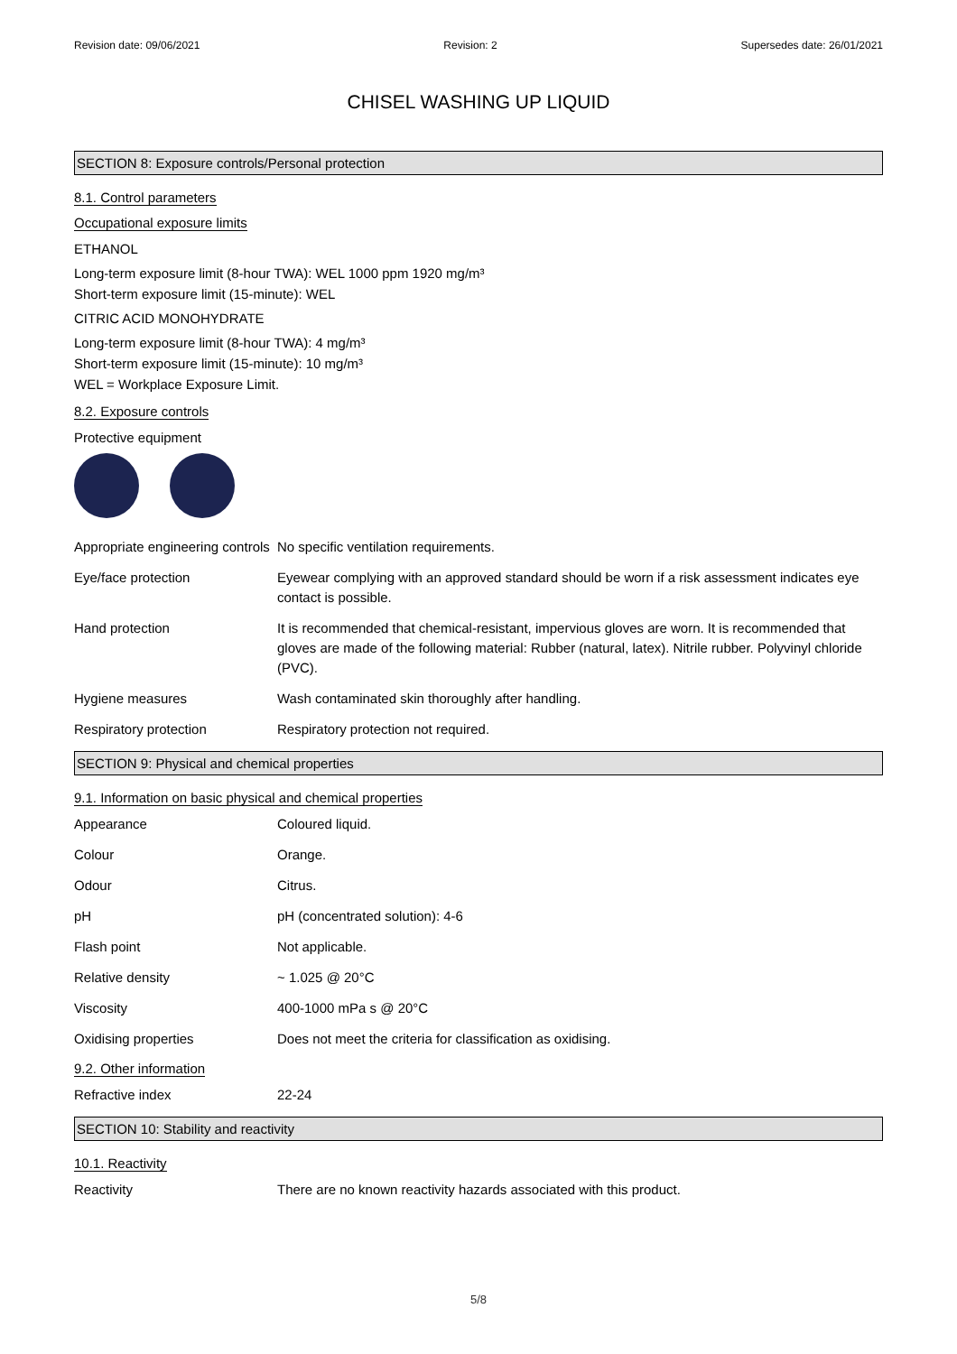Revision date: 09/06/2021 Revision: 2 Supersedes date: 26/01/2021
CHISEL WASHING UP LIQUID
SECTION 8: Exposure controls/Personal protection
8.1. Control parameters
Occupational exposure limits
ETHANOL
Long-term exposure limit (8-hour TWA): WEL 1000 ppm 1920 mg/m³
Short-term exposure limit (15-minute): WEL
CITRIC ACID MONOHYDRATE
Long-term exposure limit (8-hour TWA): 4 mg/m³
Short-term exposure limit (15-minute): 10 mg/m³
WEL = Workplace Exposure Limit.
8.2. Exposure controls
Protective equipment
| Appropriate engineering controls | No specific ventilation requirements. |
| Eye/face protection | Eyewear complying with an approved standard should be worn if a risk assessment indicates eye contact is possible. |
| Hand protection | It is recommended that chemical-resistant, impervious gloves are worn. It is recommended that gloves are made of the following material: Rubber (natural, latex). Nitrile rubber. Polyvinyl chloride (PVC). |
| Hygiene measures | Wash contaminated skin thoroughly after handling. |
| Respiratory protection | Respiratory protection not required. |
SECTION 9: Physical and chemical properties
9.1. Information on basic physical and chemical properties
| Appearance | Coloured liquid. |
| Colour | Orange. |
| Odour | Citrus. |
| pH | pH (concentrated solution): 4-6 |
| Flash point | Not applicable. |
| Relative density | ~ 1.025 @ 20°C |
| Viscosity | 400-1000 mPa s @ 20°C |
| Oxidising properties | Does not meet the criteria for classification as oxidising. |
9.2. Other information
| Refractive index | 22-24 |
SECTION 10: Stability and reactivity
10.1. Reactivity
| Reactivity | There are no known reactivity hazards associated with this product. |
5/8